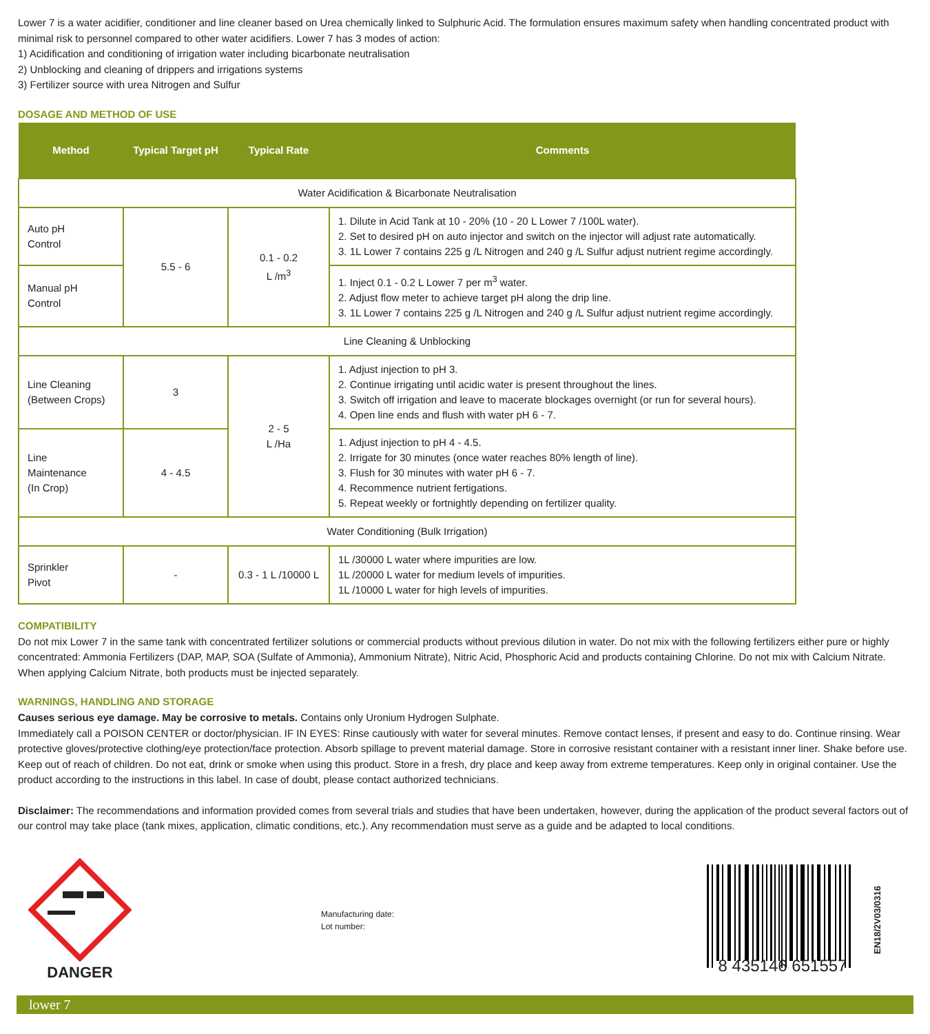Lower 7 is a water acidifier, conditioner and line cleaner based on Urea chemically linked to Sulphuric Acid. The formulation ensures maximum safety when handling concentrated product with minimal risk to personnel compared to other water acidifiers. Lower 7 has 3 modes of action:
1) Acidification and conditioning of irrigation water including bicarbonate neutralisation
2) Unblocking and cleaning of drippers and irrigations systems
3) Fertilizer source with urea Nitrogen and Sulfur
DOSAGE AND METHOD OF USE
| Method | Typical Target pH | Typical Rate | Comments |
| --- | --- | --- | --- |
| Water Acidification & Bicarbonate Neutralisation | | | |
| Auto pH Control | 5.5 - 6 | 0.1 - 0.2 L /m<sup>3</sup> | 1. Dilute in Acid Tank at 10 - 20% (10 - 20 L Lower 7 /100L water). 2. Set to desired pH on auto injector and switch on the injector will adjust rate automatically. 3. 1L Lower 7 contains 225 g /L Nitrogen and 240 g /L Sulfur adjust nutrient regime accordingly. |
| Manual pH Control | | | 1. Inject 0.1 - 0.2 L Lower 7 per m<sup>3</sup> water. 2. Adjust flow meter to achieve target pH along the drip line. 3. 1L Lower 7 contains 225 g /L Nitrogen and 240 g /L Sulfur adjust nutrient regime accordingly. |
| Line Cleaning & Unblocking | | | |
| Line Cleaning (Between Crops) | 3 | 2 - 5 L /Ha | 1. Adjust injection to pH 3. 2. Continue irrigating until acidic water is present throughout the lines. 3. Switch off irrigation and leave to macerate blockages overnight (or run for several hours). 4. Open line ends and flush with water pH 6 - 7. |
| Line Maintenance (In Crop) | 4 - 4.5 | | 1. Adjust injection to pH 4 - 4.5. 2. Irrigate for 30 minutes (once water reaches 80% length of line). 3. Flush for 30 minutes with water pH 6 - 7. 4. Recommence nutrient fertigations. 5. Repeat weekly or fortnightly depending on fertilizer quality. |
| Water Conditioning (Bulk Irrigation) | | | |
| Sprinkler Pivot | - | 0.3 - 1 L /10000 L | 1L /30000 L water where impurities are low. 1L /20000 L water for medium levels of impurities. 1L /10000 L water for high levels of impurities. |
COMPATIBILITY
Do not mix Lower 7 in the same tank with concentrated fertilizer solutions or commercial products without previous dilution in water. Do not mix with the following fertilizers either pure or highly concentrated: Ammonia Fertilizers (DAP, MAP, SOA (Sulfate of Ammonia), Ammonium Nitrate), Nitric Acid, Phosphoric Acid and products containing Chlorine. Do not mix with Calcium Nitrate. When applying Calcium Nitrate, both products must be injected separately.
WARNINGS, HANDLING AND STORAGE
Causes serious eye damage. May be corrosive to metals. Contains only Uronium Hydrogen Sulphate.
Immediately call a POISON CENTER or doctor/physician. IF IN EYES: Rinse cautiously with water for several minutes. Remove contact lenses, if present and easy to do. Continue rinsing. Wear protective gloves/protective clothing/eye protection/face protection. Absorb spillage to prevent material damage. Store in corrosive resistant container with a resistant inner liner. Shake before use. Keep out of reach of children. Do not eat, drink or smoke when using this product. Store in a fresh, dry place and keep away from extreme temperatures. Keep only in original container. Use the product according to the instructions in this label. In case of doubt, please contact authorized technicians.
Disclaimer: The recommendations and information provided comes from several trials and studies that have been undertaken, however, during the application of the product several factors out of our control may take place (tank mixes, application, climatic conditions, etc.). Any recommendation must serve as a guide and be adapted to local conditions.
DANGER
Manufacturing date:
Lot number:
8 435146 651557
EN18/2V03/0316
lower 7